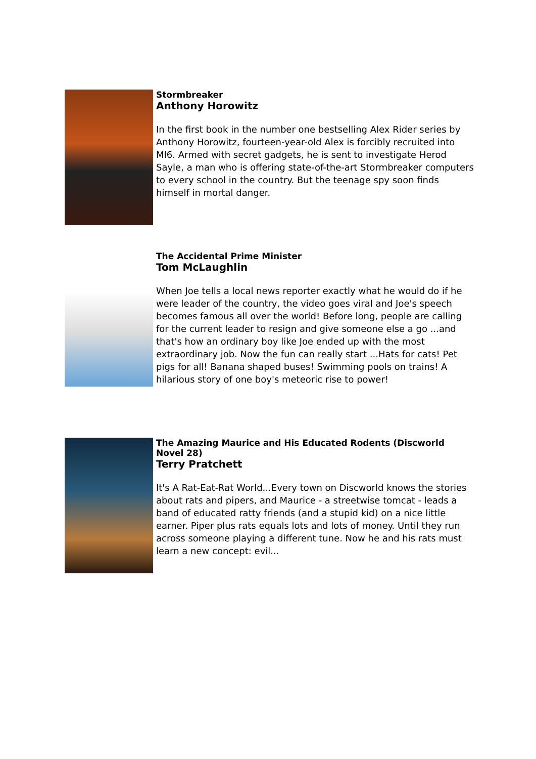Stormbreaker
Anthony Horowitz
In the first book in the number one bestselling Alex Rider series by Anthony Horowitz, fourteen-year-old Alex is forcibly recruited into MI6. Armed with secret gadgets, he is sent to investigate Herod Sayle, a man who is offering state-of-the-art Stormbreaker computers to every school in the country. But the teenage spy soon finds himself in mortal danger.
The Accidental Prime Minister
Tom McLaughlin
When Joe tells a local news reporter exactly what he would do if he were leader of the country, the video goes viral and Joe's speech becomes famous all over the world! Before long, people are calling for the current leader to resign and give someone else a go ...and that's how an ordinary boy like Joe ended up with the most extraordinary job. Now the fun can really start ...Hats for cats! Pet pigs for all! Banana shaped buses! Swimming pools on trains! A hilarious story of one boy's meteoric rise to power!
The Amazing Maurice and His Educated Rodents (Discworld Novel 28)
Terry Pratchett
It's A Rat-Eat-Rat World...Every town on Discworld knows the stories about rats and pipers, and Maurice - a streetwise tomcat - leads a band of educated ratty friends (and a stupid kid) on a nice little earner. Piper plus rats equals lots and lots of money. Until they run across someone playing a different tune. Now he and his rats must learn a new concept: evil...